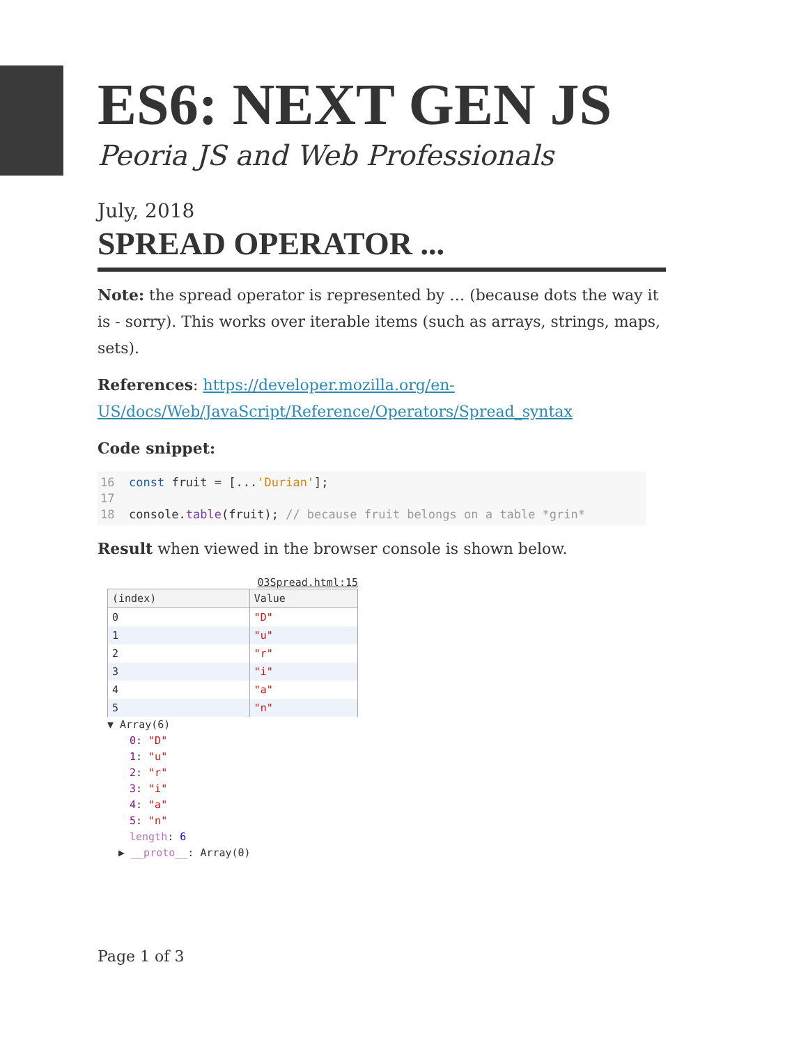ES6: NEXT GEN JS
Peoria JS and Web Professionals
July, 2018
SPREAD OPERATOR ...
Note: the spread operator is represented by … (because dots the way it is - sorry). This works over iterable items (such as arrays, strings, maps, sets).
References: https://developer.mozilla.org/en-US/docs/Web/JavaScript/Reference/Operators/Spread_syntax
Code snippet:
16 const fruit = [...'Durian']; 17 18 console.table(fruit); // because fruit belongs on a table *grin*
Result when viewed in the browser console is shown below.
03Spread.html:15
| (index) | Value |
| --- | --- |
| 0 | "D" |
| 1 | "u" |
| 2 | "r" |
| 3 | "i" |
| 4 | "a" |
| 5 | "n" |
▼ Array(6)
0: "D"
1: "u"
2: "r"
3: "i"
4: "a"
5: "n"
length: 6
▶ __proto__: Array(0)
Page 1 of 3